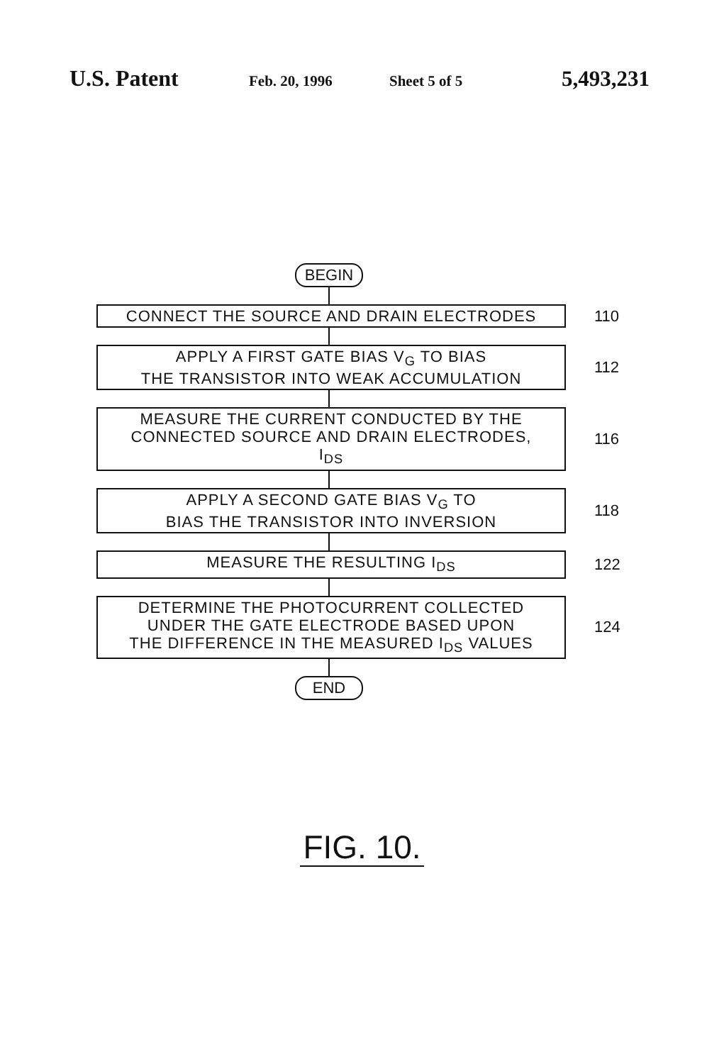U.S. Patent
Feb. 20, 1996 Sheet 5 of 5
5,493,231
BEGIN
CONNECT THE SOURCE AND DRAIN ELECTRODES
110
APPLY A FIRST GATE BIAS V<sub>G</sub> TO BIAS
THE TRANSISTOR INTO WEAK ACCUMULATION
112
MEASURE THE CURRENT CONDUCTED BY THE
CONNECTED SOURCE AND DRAIN ELECTRODES,
I<sub>DS</sub>
116
APPLY A SECOND GATE BIAS V<sub>G</sub> TO
BIAS THE TRANSISTOR INTO INVERSION
118
MEASURE THE RESULTING I<sub>DS</sub>
122
DETERMINE THE PHOTOCURRENT COLLECTED
UNDER THE GATE ELECTRODE BASED UPON
THE DIFFERENCE IN THE MEASURED I<sub>DS</sub> VALUES
124
END
FIG. 10.